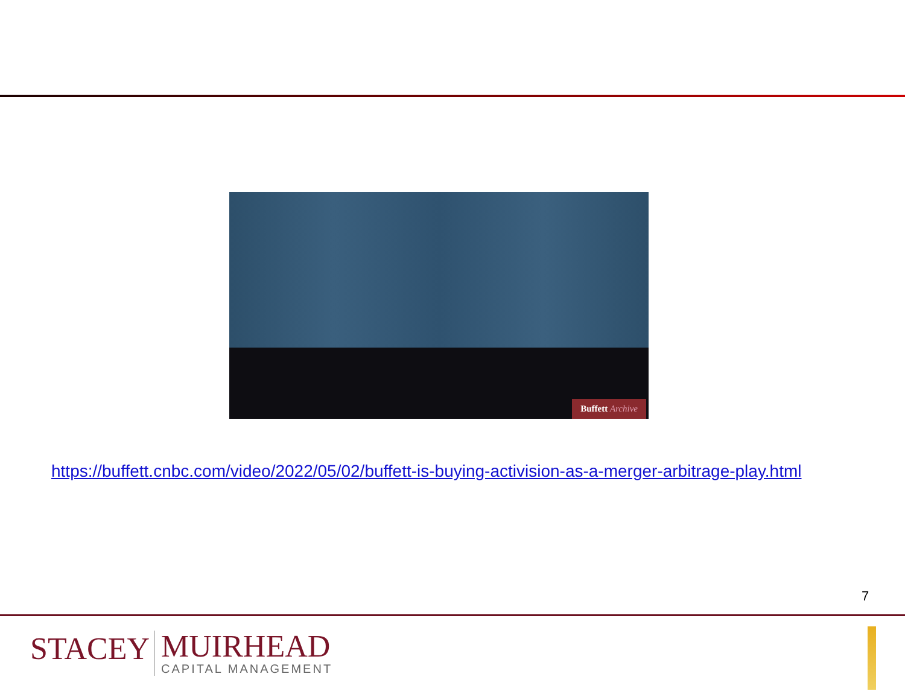Buffett Archive
https://buffett.cnbc.com/video/2022/05/02/buffett-is-buying-activision-as-a-merger-arbitrage-play.html
7
STACEY
MUIRHEAD
CAPITAL MANAGEMENT